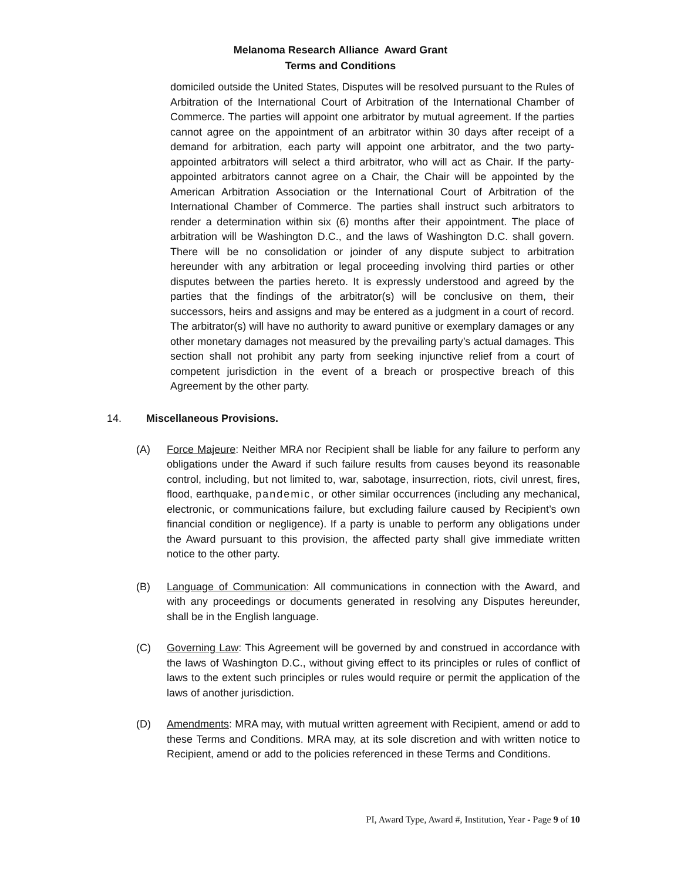Melanoma Research Alliance Award Grant
Terms and Conditions
domiciled outside the United States, Disputes will be resolved pursuant to the Rules of Arbitration of the International Court of Arbitration of the International Chamber of Commerce. The parties will appoint one arbitrator by mutual agreement. If the parties cannot agree on the appointment of an arbitrator within 30 days after receipt of a demand for arbitration, each party will appoint one arbitrator, and the two party-appointed arbitrators will select a third arbitrator, who will act as Chair. If the party-appointed arbitrators cannot agree on a Chair, the Chair will be appointed by the American Arbitration Association or the International Court of Arbitration of the International Chamber of Commerce. The parties shall instruct such arbitrators to render a determination within six (6) months after their appointment. The place of arbitration will be Washington D.C., and the laws of Washington D.C. shall govern. There will be no consolidation or joinder of any dispute subject to arbitration hereunder with any arbitration or legal proceeding involving third parties or other disputes between the parties hereto. It is expressly understood and agreed by the parties that the findings of the arbitrator(s) will be conclusive on them, their successors, heirs and assigns and may be entered as a judgment in a court of record. The arbitrator(s) will have no authority to award punitive or exemplary damages or any other monetary damages not measured by the prevailing party’s actual damages. This section shall not prohibit any party from seeking injunctive relief from a court of competent jurisdiction in the event of a breach or prospective breach of this Agreement by the other party.
14. Miscellaneous Provisions.
(A) Force Majeure: Neither MRA nor Recipient shall be liable for any failure to perform any obligations under the Award if such failure results from causes beyond its reasonable control, including, but not limited to, war, sabotage, insurrection, riots, civil unrest, fires, flood, earthquake, pandemic, or other similar occurrences (including any mechanical, electronic, or communications failure, but excluding failure caused by Recipient’s own financial condition or negligence). If a party is unable to perform any obligations under the Award pursuant to this provision, the affected party shall give immediate written notice to the other party.
(B) Language of Communication: All communications in connection with the Award, and with any proceedings or documents generated in resolving any Disputes hereunder, shall be in the English language.
(C) Governing Law: This Agreement will be governed by and construed in accordance with the laws of Washington D.C., without giving effect to its principles or rules of conflict of laws to the extent such principles or rules would require or permit the application of the laws of another jurisdiction.
(D) Amendments: MRA may, with mutual written agreement with Recipient, amend or add to these Terms and Conditions. MRA may, at its sole discretion and with written notice to Recipient, amend or add to the policies referenced in these Terms and Conditions.
PI, Award Type, Award #, Institution, Year - Page 9 of 10